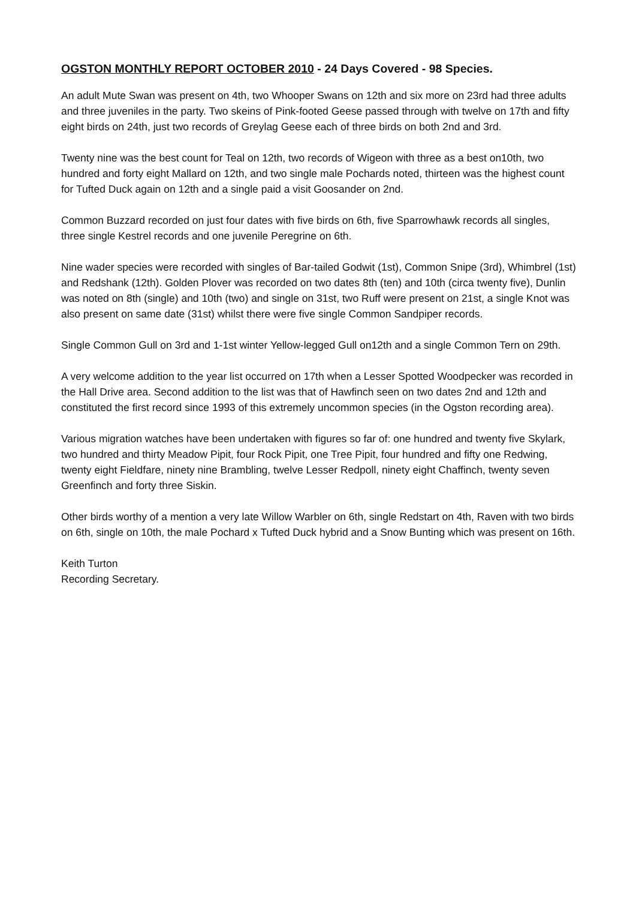OGSTON MONTHLY REPORT OCTOBER 2010 - 24 Days Covered - 98 Species.
An adult Mute Swan was present on 4th, two Whooper Swans on 12th and six more on 23rd had three adults and three juveniles in the party. Two skeins of Pink-footed Geese passed through with twelve on 17th and fifty eight birds on 24th, just two records of Greylag Geese each of three birds on both 2nd and 3rd.
Twenty nine was the best count for Teal on 12th, two records of Wigeon with three as a best on10th, two hundred and forty eight Mallard on 12th, and two single male Pochards noted, thirteen was the highest count for Tufted Duck again on 12th and a single paid a visit Goosander on 2nd.
Common Buzzard recorded on just four dates with five birds on 6th, five Sparrowhawk records all singles, three single Kestrel records and one juvenile Peregrine on 6th.
Nine wader species were recorded with singles of Bar-tailed Godwit (1st), Common Snipe (3rd), Whimbrel (1st) and Redshank (12th). Golden Plover was recorded on two dates 8th (ten) and 10th (circa twenty five), Dunlin was noted on 8th (single) and 10th (two) and single on 31st, two Ruff were present on 21st, a single Knot was also present on same date (31st) whilst there were five single Common Sandpiper records.
Single Common Gull on 3rd and 1-1st winter Yellow-legged Gull on12th and a single Common Tern on 29th.
A very welcome addition to the year list occurred on 17th when a Lesser Spotted Woodpecker was recorded in the Hall Drive area. Second addition to the list was that of Hawfinch seen on two dates 2nd and 12th and constituted the first record since 1993 of this extremely uncommon species (in the Ogston recording area).
Various migration watches have been undertaken with figures so far of: one hundred and twenty five Skylark, two hundred and thirty Meadow Pipit, four Rock Pipit, one Tree Pipit, four hundred and fifty one Redwing, twenty eight Fieldfare, ninety nine Brambling, twelve Lesser Redpoll, ninety eight Chaffinch, twenty seven Greenfinch and forty three Siskin.
Other birds worthy of a mention a very late Willow Warbler on 6th, single Redstart on 4th, Raven with two birds on 6th, single on 10th, the male Pochard x Tufted Duck hybrid and a Snow Bunting which was present on 16th.
Keith Turton
Recording Secretary.